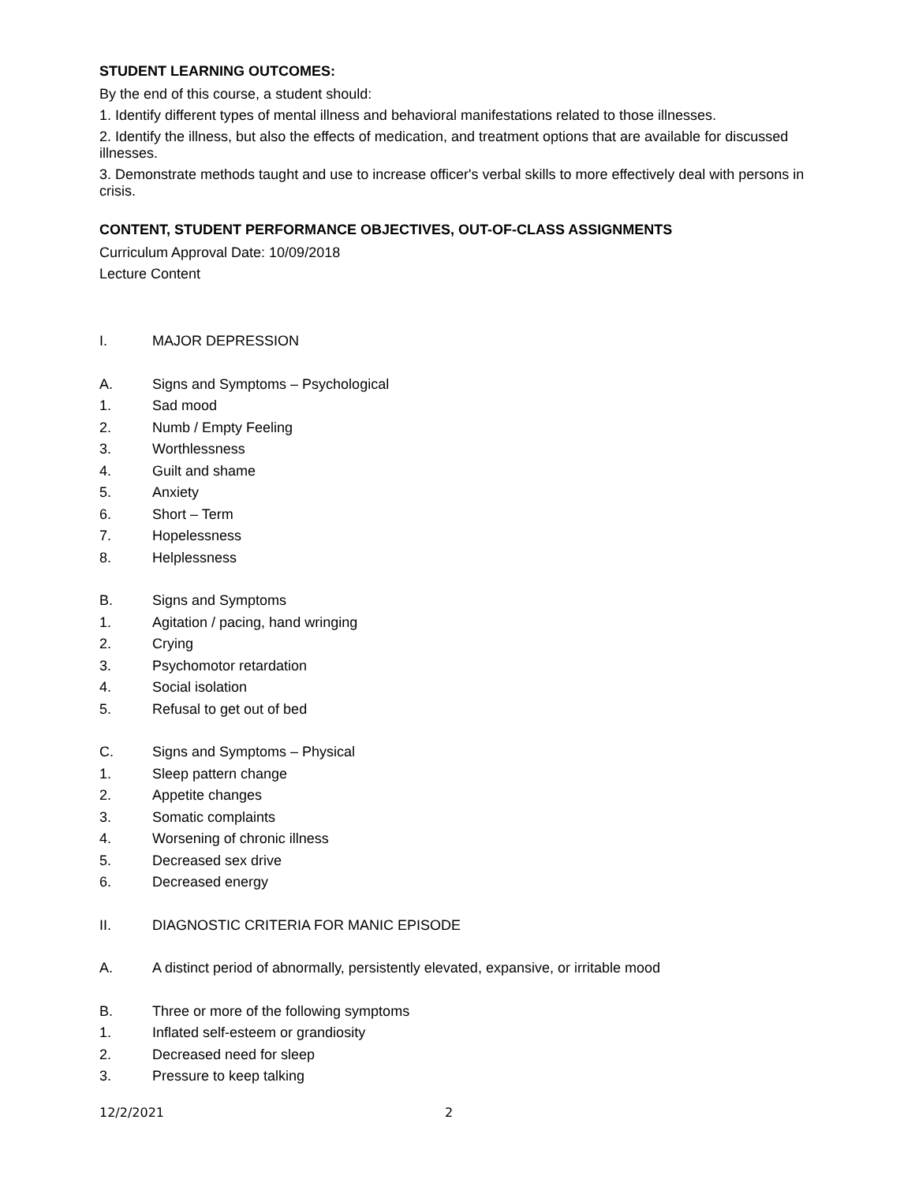STUDENT LEARNING OUTCOMES:
By the end of this course, a student should:
1. Identify different types of mental illness and behavioral manifestations related to those illnesses.
2. Identify the illness, but also the effects of medication, and treatment options that are available for discussed illnesses.
3. Demonstrate methods taught and use to increase officer's verbal skills to more effectively deal with persons in crisis.
CONTENT, STUDENT PERFORMANCE OBJECTIVES, OUT-OF-CLASS ASSIGNMENTS
Curriculum Approval Date: 10/09/2018
Lecture Content
I. MAJOR DEPRESSION
A. Signs and Symptoms – Psychological
1. Sad mood
2. Numb / Empty Feeling
3. Worthlessness
4. Guilt and shame
5. Anxiety
6. Short – Term
7. Hopelessness
8. Helplessness
B. Signs and Symptoms
1. Agitation / pacing, hand wringing
2. Crying
3. Psychomotor retardation
4. Social isolation
5. Refusal to get out of bed
C. Signs and Symptoms – Physical
1. Sleep pattern change
2. Appetite changes
3. Somatic complaints
4. Worsening of chronic illness
5. Decreased sex drive
6. Decreased energy
II. DIAGNOSTIC CRITERIA FOR MANIC EPISODE
A. A distinct period of abnormally, persistently elevated, expansive, or irritable mood
B. Three or more of the following symptoms
1. Inflated self-esteem or grandiosity
2. Decreased need for sleep
3. Pressure to keep talking
12/2/2021 2